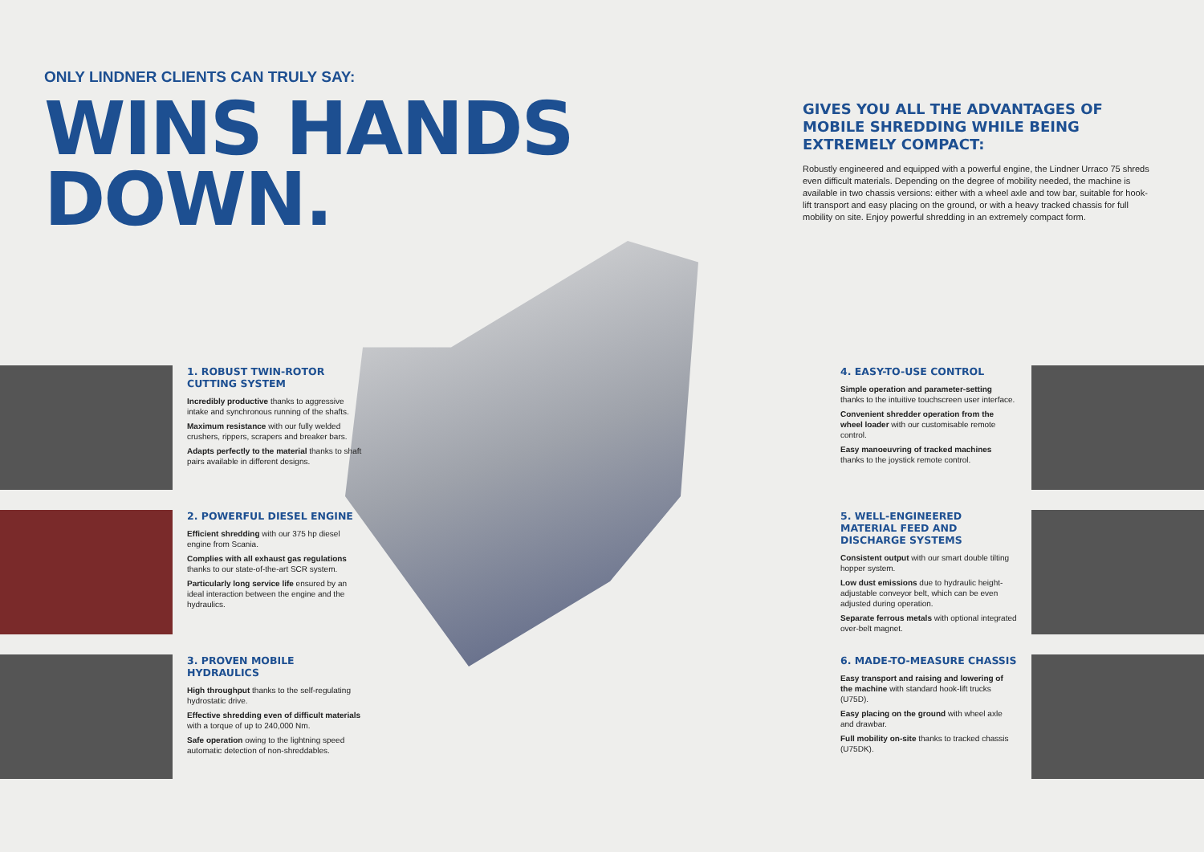ONLY LINDNER CLIENTS CAN TRULY SAY:
WINS HANDS DOWN.
GIVES YOU ALL THE ADVANTAGES OF MOBILE SHREDDING WHILE BEING EXTREMELY COMPACT:
Robustly engineered and equipped with a powerful engine, the Lindner Urraco 75 shreds even difficult materials. Depending on the degree of mobility needed, the machine is available in two chassis versions: either with a wheel axle and tow bar, suitable for hook-lift transport and easy placing on the ground, or with a heavy tracked chassis for full mobility on site. Enjoy powerful shredding in an extremely compact form.
1. ROBUST TWIN-ROTOR CUTTING SYSTEM
Incredibly productive thanks to aggressive intake and synchronous running of the shafts.
Maximum resistance with our fully welded crushers, rippers, scrapers and breaker bars.
Adapts perfectly to the material thanks to shaft pairs available in different designs.
2. POWERFUL DIESEL ENGINE
Efficient shredding with our 375 hp diesel engine from Scania.
Complies with all exhaust gas regulations thanks to our state-of-the-art SCR system.
Particularly long service life ensured by an ideal interaction between the engine and the hydraulics.
3. PROVEN MOBILE HYDRAULICS
High throughput thanks to the self-regulating hydrostatic drive.
Effective shredding even of difficult materials with a torque of up to 240,000 Nm.
Safe operation owing to the lightning speed automatic detection of non-shreddables.
4. EASY-TO-USE CONTROL
Simple operation and parameter-setting thanks to the intuitive touchscreen user interface.
Convenient shredder operation from the wheel loader with our customisable remote control.
Easy manoeuvring of tracked machines thanks to the joystick remote control.
5. WELL-ENGINEERED MATERIAL FEED AND DISCHARGE SYSTEMS
Consistent output with our smart double tilting hopper system.
Low dust emissions due to hydraulic height-adjustable conveyor belt, which can be even adjusted during operation.
Separate ferrous metals with optional integrated over-belt magnet.
6. MADE-TO-MEASURE CHASSIS
Easy transport and raising and lowering of the machine with standard hook-lift trucks (U75D).
Easy placing on the ground with wheel axle and drawbar.
Full mobility on-site thanks to tracked chassis (U75DK).